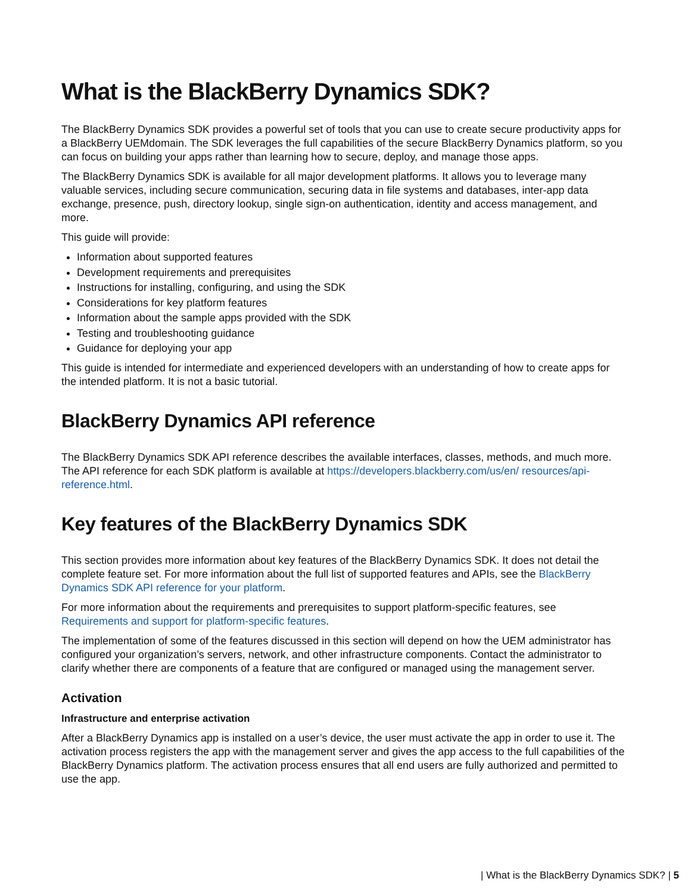What is the BlackBerry Dynamics SDK?
The BlackBerry Dynamics SDK provides a powerful set of tools that you can use to create secure productivity apps for a BlackBerry UEMdomain. The SDK leverages the full capabilities of the secure BlackBerry Dynamics platform, so you can focus on building your apps rather than learning how to secure, deploy, and manage those apps.
The BlackBerry Dynamics SDK is available for all major development platforms. It allows you to leverage many valuable services, including secure communication, securing data in file systems and databases, inter-app data exchange, presence, push, directory lookup, single sign-on authentication, identity and access management, and more.
This guide will provide:
Information about supported features
Development requirements and prerequisites
Instructions for installing, configuring, and using the SDK
Considerations for key platform features
Information about the sample apps provided with the SDK
Testing and troubleshooting guidance
Guidance for deploying your app
This guide is intended for intermediate and experienced developers with an understanding of how to create apps for the intended platform. It is not a basic tutorial.
BlackBerry Dynamics API reference
The BlackBerry Dynamics SDK API reference describes the available interfaces, classes, methods, and much more. The API reference for each SDK platform is available at https://developers.blackberry.com/us/en/ resources/api-reference.html.
Key features of the BlackBerry Dynamics SDK
This section provides more information about key features of the BlackBerry Dynamics SDK. It does not detail the complete feature set. For more information about the full list of supported features and APIs, see the BlackBerry Dynamics SDK API reference for your platform.
For more information about the requirements and prerequisites to support platform-specific features, see Requirements and support for platform-specific features.
The implementation of some of the features discussed in this section will depend on how the UEM administrator has configured your organization’s servers, network, and other infrastructure components. Contact the administrator to clarify whether there are components of a feature that are configured or managed using the management server.
Activation
Infrastructure and enterprise activation
After a BlackBerry Dynamics app is installed on a user’s device, the user must activate the app in order to use it. The activation process registers the app with the management server and gives the app access to the full capabilities of the BlackBerry Dynamics platform. The activation process ensures that all end users are fully authorized and permitted to use the app.
| What is the BlackBerry Dynamics SDK? | 5